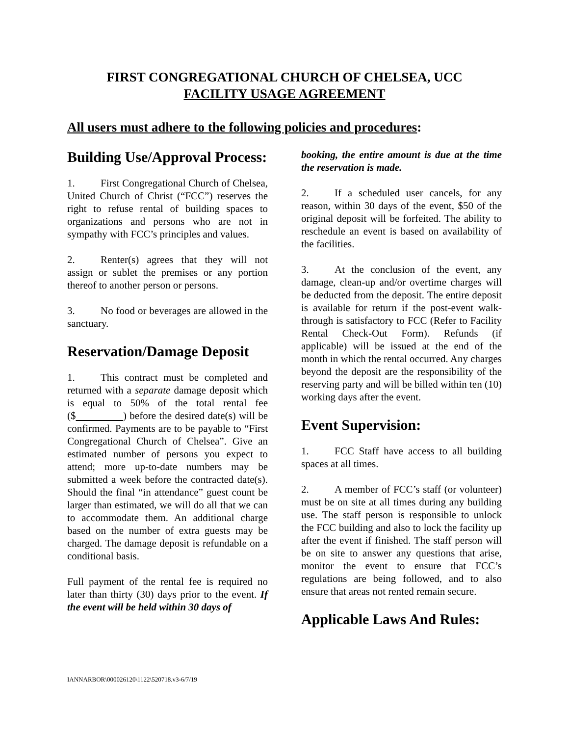FIRST CONGREGATIONAL CHURCH OF CHELSEA, UCC
FACILITY USAGE AGREEMENT
All users must adhere to the following policies and procedures:
Building Use/Approval Process:
1. First Congregational Church of Chelsea, United Church of Christ (“FCC”) reserves the right to refuse rental of building spaces to organizations and persons who are not in sympathy with FCC’s principles and values.
2. Renter(s) agrees that they will not assign or sublet the premises or any portion thereof to another person or persons.
3. No food or beverages are allowed in the sanctuary.
Reservation/Damage Deposit
1. This contract must be completed and returned with a separate damage deposit which is equal to 50% of the total rental fee ($ ) before the desired date(s) will be confirmed. Payments are to be payable to “First Congregational Church of Chelsea”. Give an estimated number of persons you expect to attend; more up-to-date numbers may be submitted a week before the contracted date(s). Should the final “in attendance” guest count be larger than estimated, we will do all that we can to accommodate them. An additional charge based on the number of extra guests may be charged. The damage deposit is refundable on a conditional basis.
Full payment of the rental fee is required no later than thirty (30) days prior to the event. If the event will be held within 30 days of
booking, the entire amount is due at the time the reservation is made.
2. If a scheduled user cancels, for any reason, within 30 days of the event, $50 of the original deposit will be forfeited. The ability to reschedule an event is based on availability of the facilities.
3. At the conclusion of the event, any damage, clean-up and/or overtime charges will be deducted from the deposit. The entire deposit is available for return if the post-event walk-through is satisfactory to FCC (Refer to Facility Rental Check-Out Form). Refunds (if applicable) will be issued at the end of the month in which the rental occurred. Any charges beyond the deposit are the responsibility of the reserving party and will be billed within ten (10) working days after the event.
Event Supervision:
1. FCC Staff have access to all building spaces at all times.
2. A member of FCC’s staff (or volunteer) must be on site at all times during any building use. The staff person is responsible to unlock the FCC building and also to lock the facility up after the event if finished. The staff person will be on site to answer any questions that arise, monitor the event to ensure that FCC’s regulations are being followed, and to also ensure that areas not rented remain secure.
Applicable Laws And Rules:
IANNARBOR\000026120\1122\520718.v3-6/7/19